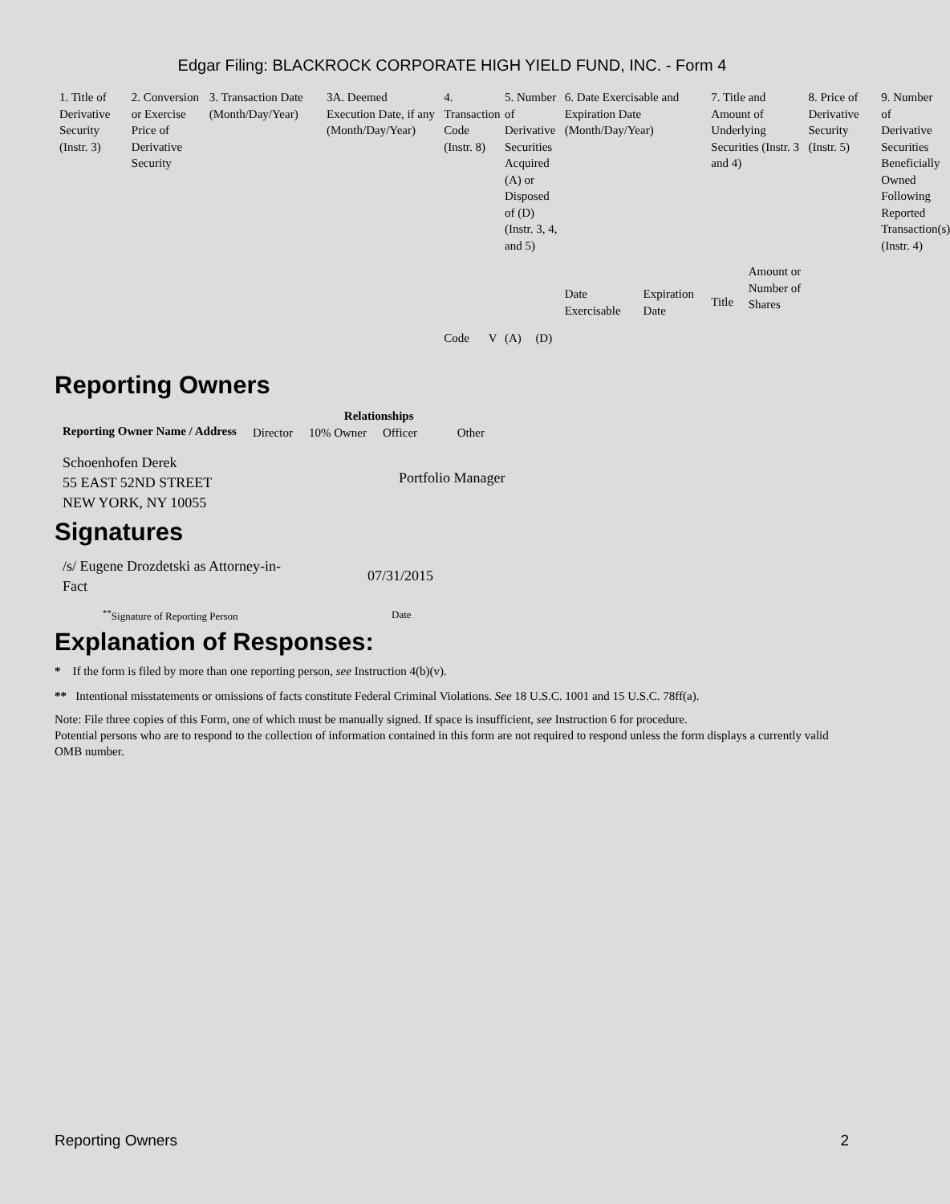Edgar Filing: BLACKROCK CORPORATE HIGH YIELD FUND, INC. - Form 4
| 1. Title of Derivative Security (Instr. 3) | 2. Conversion or Exercise Price of Derivative Security | 3. Transaction Date (Month/Day/Year) | 3A. Deemed Execution Date, if any (Month/Day/Year) | 4. Transaction Code (Instr. 8) | | 5. Number of Derivative Securities Acquired (A) or Disposed of (D) (Instr. 3, 4, and 5) | | 6. Date Exercisable and Expiration Date (Month/Day/Year) | | 7. Title and Amount of Underlying Securities (Instr. 3 and 4) | | 8. Price of Derivative Security (Instr. 5) | 9. Number of Derivative Securities Beneficially Owned Following Reported Transaction(s) (Instr. 4) |
| | | | | Code | V | (A) | (D) | Date Exercisable | Expiration Date | Title | Amount or Number of Shares | | |
Reporting Owners
| Reporting Owner Name / Address | Relationships | | | |
| --- | --- | --- | --- | --- |
| | Director | 10% Owner | Officer | Other |
| Schoenhofen Derek 55 EAST 52ND STREET NEW YORK, NY 10055 | | | Portfolio Manager | |
Signatures
| /s/ Eugene Drozdetski as Attorney-in-Fact | 07/31/2015 |
| <sup>**</sup> Signature of Reporting Person | Date |
Explanation of Responses:
* If the form is filed by more than one reporting person, see Instruction 4(b)(v).
** Intentional misstatements or omissions of facts constitute Federal Criminal Violations. See 18 U.S.C. 1001 and 15 U.S.C. 78ff(a).
Note: File three copies of this Form, one of which must be manually signed. If space is insufficient, see Instruction 6 for procedure.
Potential persons who are to respond to the collection of information contained in this form are not required to respond unless the form displays a currently valid OMB number.
Reporting Owners 2